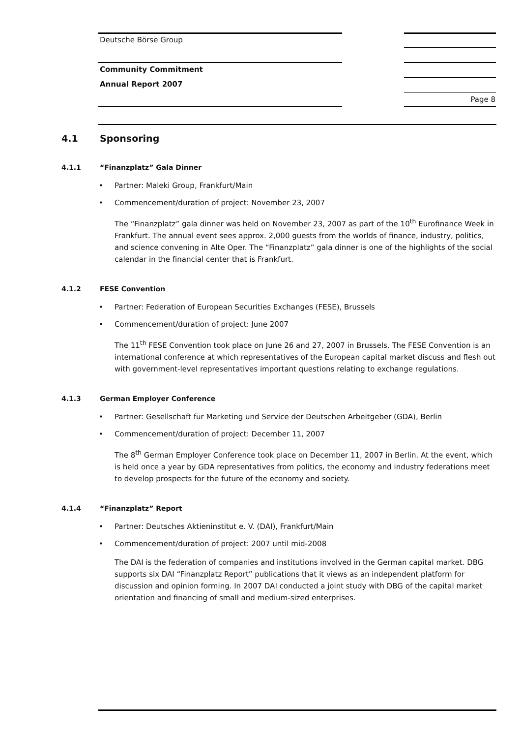Deutsche Börse Group
Community Commitment
Annual Report 2007
Page 8
4.1 Sponsoring
4.1.1 “Finanzplatz” Gala Dinner
• Partner: Maleki Group, Frankfurt/Main
• Commencement/duration of project: November 23, 2007
The “Finanzplatz” gala dinner was held on November 23, 2007 as part of the 10<sup>th</sup> Eurofinance Week in Frankfurt. The annual event sees approx. 2,000 guests from the worlds of finance, industry, politics, and science convening in Alte Oper. The “Finanzplatz” gala dinner is one of the highlights of the social calendar in the financial center that is Frankfurt.
4.1.2 FESE Convention
• Partner: Federation of European Securities Exchanges (FESE), Brussels
• Commencement/duration of project: June 2007
The 11<sup>th</sup> FESE Convention took place on June 26 and 27, 2007 in Brussels. The FESE Convention is an international conference at which representatives of the European capital market discuss and flesh out with government-level representatives important questions relating to exchange regulations.
4.1.3 German Employer Conference
• Partner: Gesellschaft für Marketing und Service der Deutschen Arbeitgeber (GDA), Berlin
• Commencement/duration of project: December 11, 2007
The 8<sup>th</sup> German Employer Conference took place on December 11, 2007 in Berlin. At the event, which is held once a year by GDA representatives from politics, the economy and industry federations meet to develop prospects for the future of the economy and society.
4.1.4 “Finanzplatz” Report
• Partner: Deutsches Aktieninstitut e. V. (DAI), Frankfurt/Main
• Commencement/duration of project: 2007 until mid-2008
The DAI is the federation of companies and institutions involved in the German capital market. DBG supports six DAI “Finanzplatz Report” publications that it views as an independent platform for discussion and opinion forming. In 2007 DAI conducted a joint study with DBG of the capital market orientation and financing of small and medium-sized enterprises.